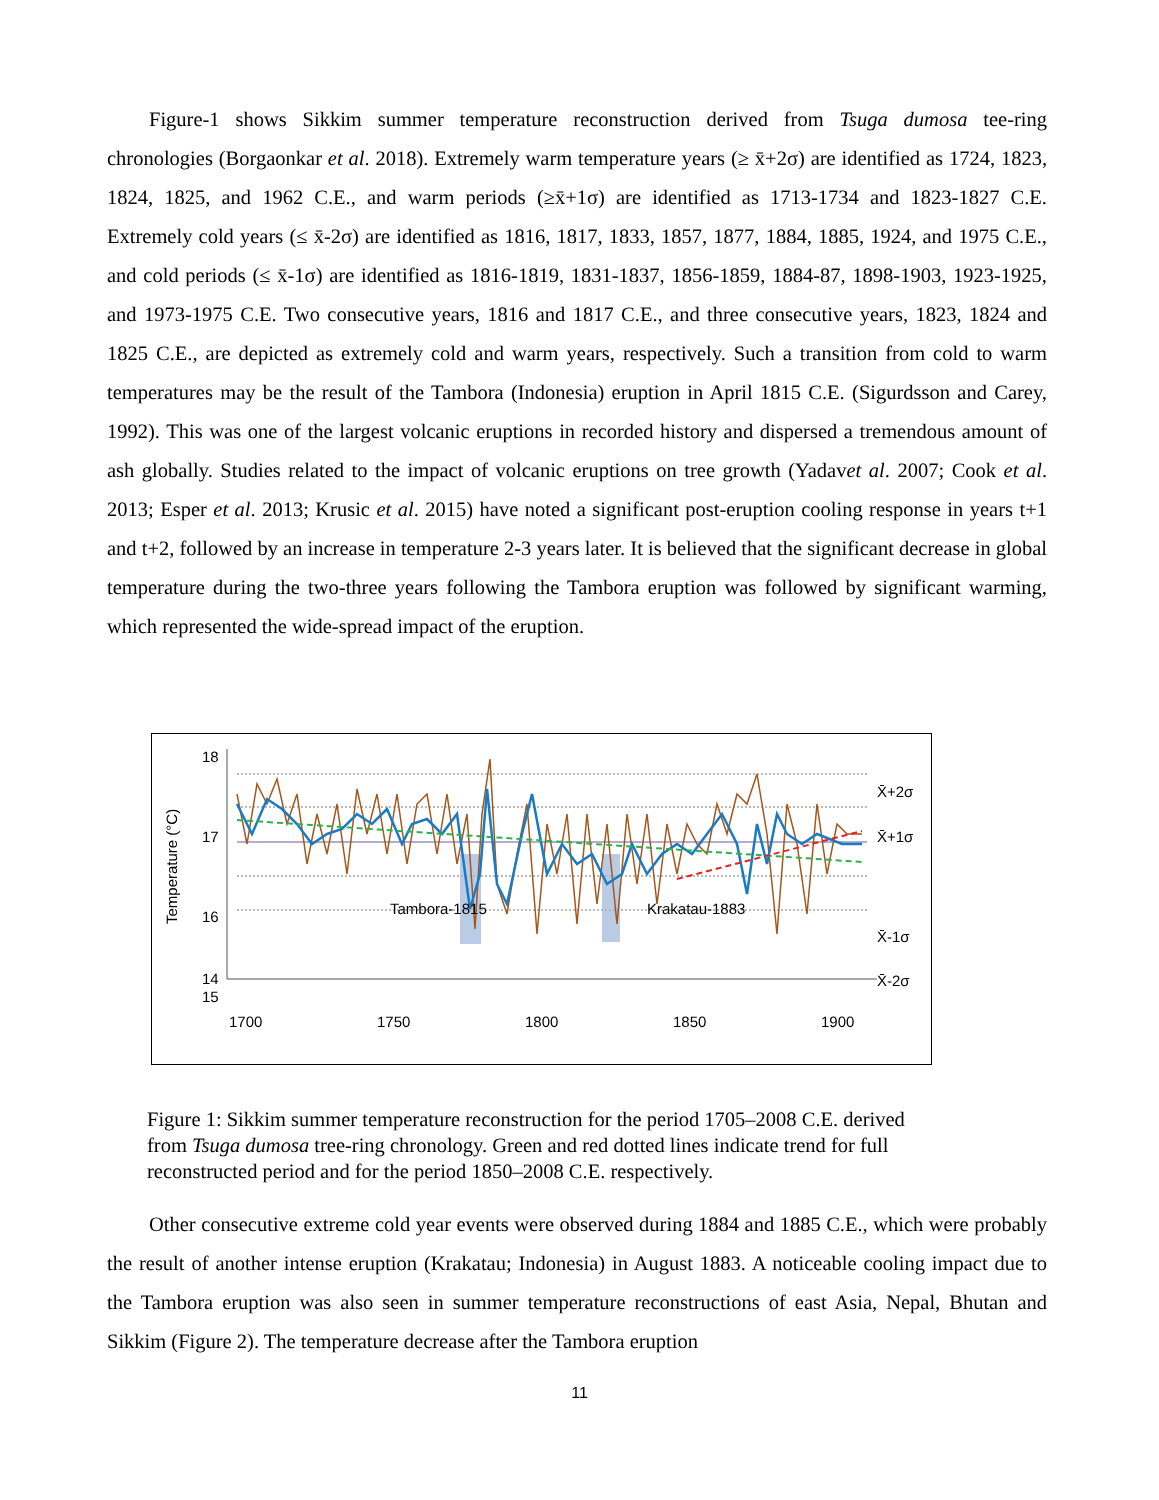Figure-1 shows Sikkim summer temperature reconstruction derived from Tsuga dumosa tee-ring chronologies (Borgaonkar et al. 2018). Extremely warm temperature years (≥ x̄+2σ) are identified as 1724, 1823, 1824, 1825, and 1962 C.E., and warm periods (≥x̄+1σ) are identified as 1713-1734 and 1823-1827 C.E. Extremely cold years (≤ x̄-2σ) are identified as 1816, 1817, 1833, 1857, 1877, 1884, 1885, 1924, and 1975 C.E., and cold periods (≤ x̄-1σ) are identified as 1816-1819, 1831-1837, 1856-1859, 1884-87, 1898-1903, 1923-1925, and 1973-1975 C.E. Two consecutive years, 1816 and 1817 C.E., and three consecutive years, 1823, 1824 and 1825 C.E., are depicted as extremely cold and warm years, respectively. Such a transition from cold to warm temperatures may be the result of the Tambora (Indonesia) eruption in April 1815 C.E. (Sigurdsson and Carey, 1992). This was one of the largest volcanic eruptions in recorded history and dispersed a tremendous amount of ash globally. Studies related to the impact of volcanic eruptions on tree growth (Yadavet al. 2007; Cook et al. 2013; Esper et al. 2013; Krusic et al. 2015) have noted a significant post-eruption cooling response in years t+1 and t+2, followed by an increase in temperature 2-3 years later. It is believed that the significant decrease in global temperature during the two-three years following the Tambora eruption was followed by significant warming, which represented the wide-spread impact of the eruption.
18
17
16
15
14
14
1700
1750
1800
1850
1900
x
x
x
x
x
x
x
x
x
x
x
x
x
x
x
Tambora-1815
Krakatau-1883
X̄+2σ
X̄+1σ
X̄-1σ
X̄-2σ
Temperature (°C)
x
Figure 1: Sikkim summer temperature reconstruction for the period 1705–2008 C.E. derived from Tsuga dumosa tree-ring chronology. Green and red dotted lines indicate trend for full reconstructed period and for the period 1850–2008 C.E. respectively.
Other consecutive extreme cold year events were observed during 1884 and 1885 C.E., which were probably the result of another intense eruption (Krakatau; Indonesia) in August 1883. A noticeable cooling impact due to the Tambora eruption was also seen in summer temperature reconstructions of east Asia, Nepal, Bhutan and Sikkim (Figure 2). The temperature decrease after the Tambora eruption
11